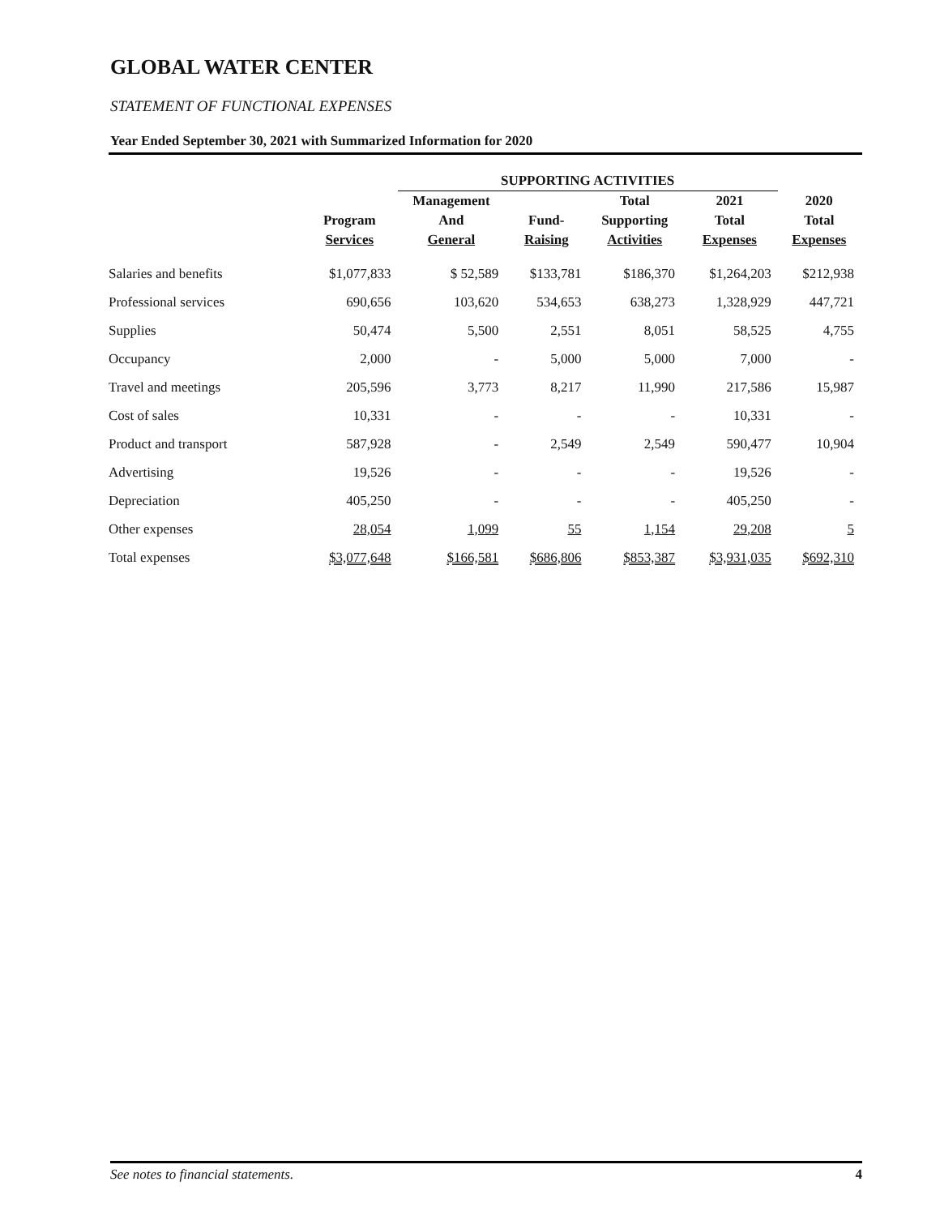GLOBAL WATER CENTER
STATEMENT OF FUNCTIONAL EXPENSES
Year Ended September 30, 2021 with Summarized Information for 2020
| | | SUPPORTING ACTIVITIES | | | | |
| --- | --- | --- | --- | --- | --- | --- |
| | Program Services | Management And General | Fund- Raising | Total Supporting Activities | 2021 Total Expenses | 2020 Total Expenses |
| Salaries and benefits | $1,077,833 | $ 52,589 | $133,781 | $186,370 | $1,264,203 | $212,938 |
| Professional services | 690,656 | 103,620 | 534,653 | 638,273 | 1,328,929 | 447,721 |
| Supplies | 50,474 | 5,500 | 2,551 | 8,051 | 58,525 | 4,755 |
| Occupancy | 2,000 | - | 5,000 | 5,000 | 7,000 | - |
| Travel and meetings | 205,596 | 3,773 | 8,217 | 11,990 | 217,586 | 15,987 |
| Cost of sales | 10,331 | - | - | - | 10,331 | - |
| Product and transport | 587,928 | - | 2,549 | 2,549 | 590,477 | 10,904 |
| Advertising | 19,526 | - | - | - | 19,526 | - |
| Depreciation | 405,250 | - | - | - | 405,250 | - |
| Other expenses | 28,054 | 1,099 | 55 | 1,154 | 29,208 | 5 |
| Total expenses | $3,077,648 | $166,581 | $686,806 | $853,387 | $3,931,035 | $692,310 |
See notes to financial statements. 4